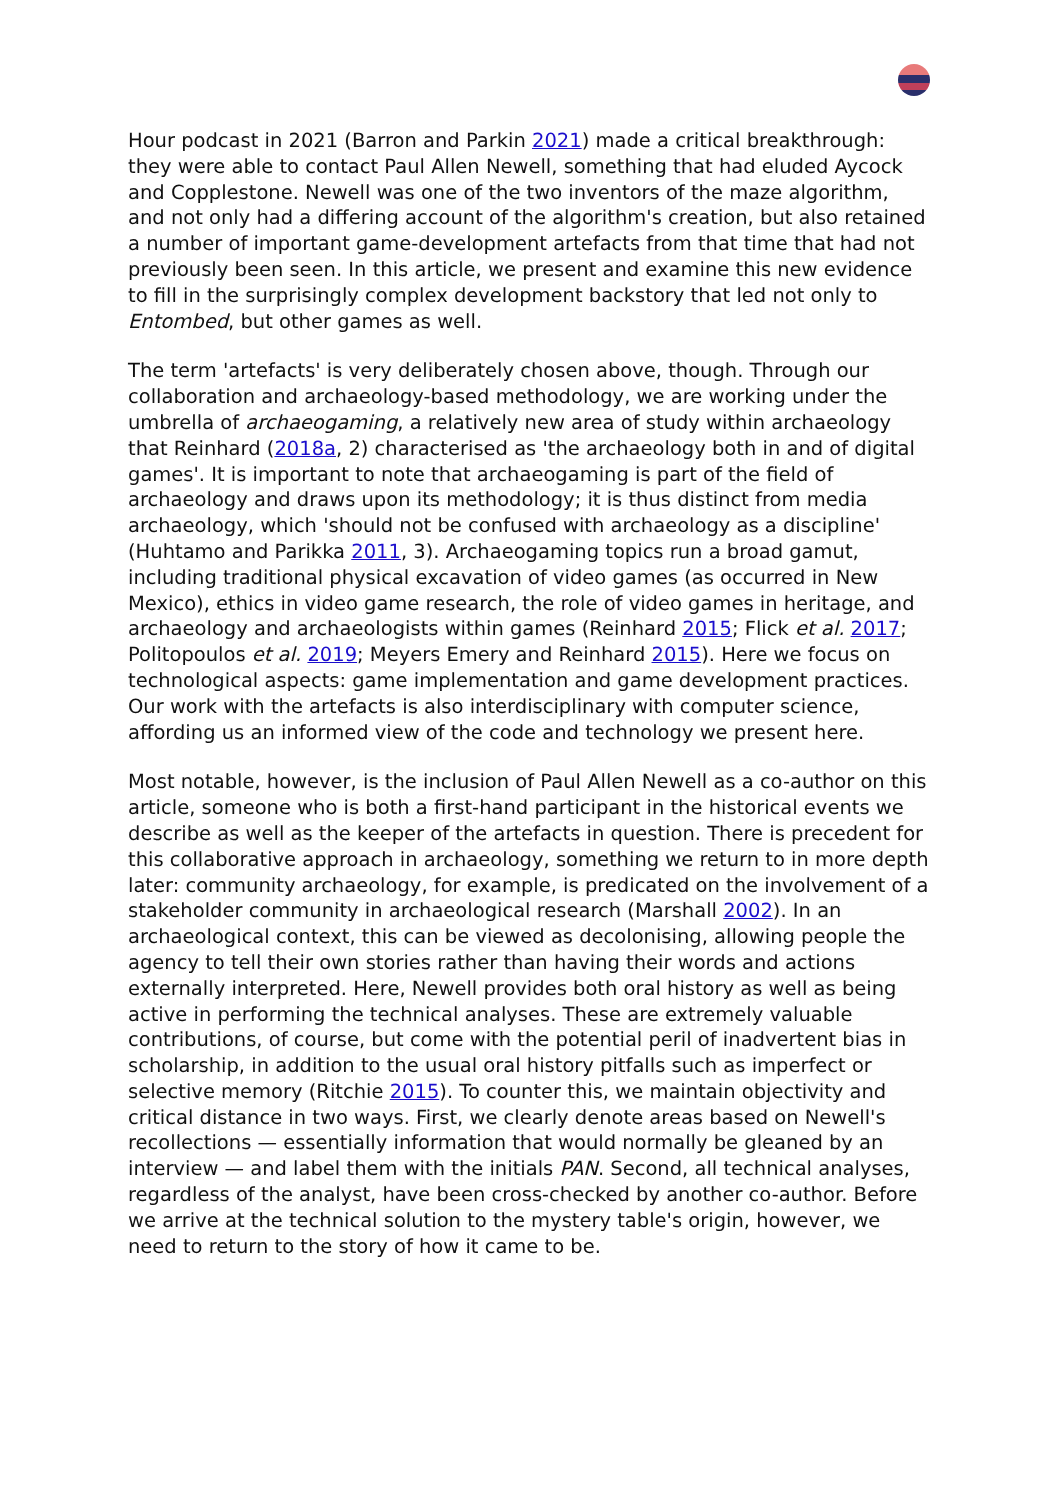Hour podcast in 2021 (Barron and Parkin 2021) made a critical breakthrough: they were able to contact Paul Allen Newell, something that had eluded Aycock and Copplestone. Newell was one of the two inventors of the maze algorithm, and not only had a differing account of the algorithm's creation, but also retained a number of important game-development artefacts from that time that had not previously been seen. In this article, we present and examine this new evidence to fill in the surprisingly complex development backstory that led not only to Entombed, but other games as well.
The term 'artefacts' is very deliberately chosen above, though. Through our collaboration and archaeology-based methodology, we are working under the umbrella of archaeogaming, a relatively new area of study within archaeology that Reinhard (2018a, 2) characterised as 'the archaeology both in and of digital games'. It is important to note that archaeogaming is part of the field of archaeology and draws upon its methodology; it is thus distinct from media archaeology, which 'should not be confused with archaeology as a discipline' (Huhtamo and Parikka 2011, 3). Archaeogaming topics run a broad gamut, including traditional physical excavation of video games (as occurred in New Mexico), ethics in video game research, the role of video games in heritage, and archaeology and archaeologists within games (Reinhard 2015; Flick et al. 2017; Politopoulos et al. 2019; Meyers Emery and Reinhard 2015). Here we focus on technological aspects: game implementation and game development practices. Our work with the artefacts is also interdisciplinary with computer science, affording us an informed view of the code and technology we present here.
Most notable, however, is the inclusion of Paul Allen Newell as a co-author on this article, someone who is both a first-hand participant in the historical events we describe as well as the keeper of the artefacts in question. There is precedent for this collaborative approach in archaeology, something we return to in more depth later: community archaeology, for example, is predicated on the involvement of a stakeholder community in archaeological research (Marshall 2002). In an archaeological context, this can be viewed as decolonising, allowing people the agency to tell their own stories rather than having their words and actions externally interpreted. Here, Newell provides both oral history as well as being active in performing the technical analyses. These are extremely valuable contributions, of course, but come with the potential peril of inadvertent bias in scholarship, in addition to the usual oral history pitfalls such as imperfect or selective memory (Ritchie 2015). To counter this, we maintain objectivity and critical distance in two ways. First, we clearly denote areas based on Newell's recollections — essentially information that would normally be gleaned by an interview — and label them with the initials PAN. Second, all technical analyses, regardless of the analyst, have been cross-checked by another co-author. Before we arrive at the technical solution to the mystery table's origin, however, we need to return to the story of how it came to be.